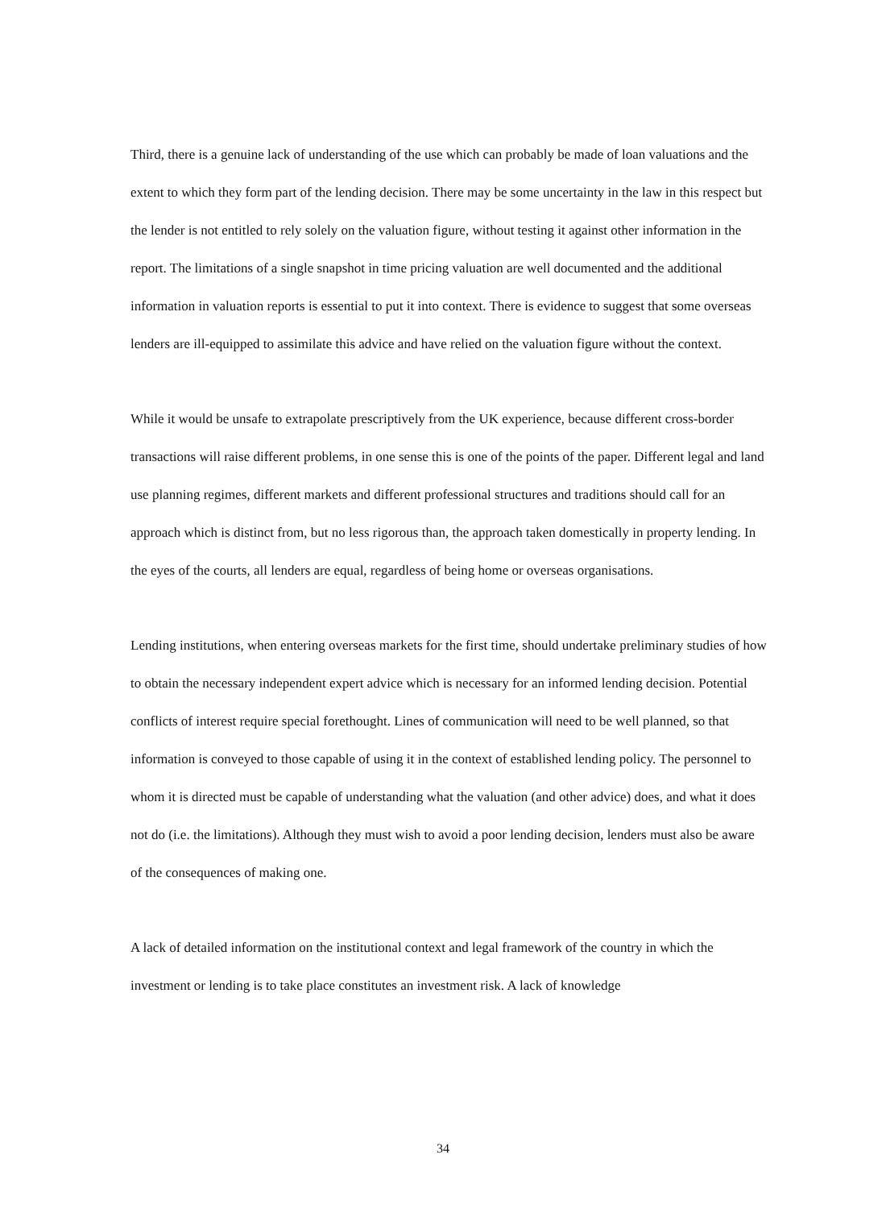Third, there is a genuine lack of understanding of the use which can probably be made of loan valuations and the extent to which they form part of the lending decision. There may be some uncertainty in the law in this respect but the lender is not entitled to rely solely on the valuation figure, without testing it against other information in the report. The limitations of a single snapshot in time pricing valuation are well documented and the additional information in valuation reports is essential to put it into context. There is evidence to suggest that some overseas lenders are ill-equipped to assimilate this advice and have relied on the valuation figure without the context.
While it would be unsafe to extrapolate prescriptively from the UK experience, because different cross-border transactions will raise different problems, in one sense this is one of the points of the paper. Different legal and land use planning regimes, different markets and different professional structures and traditions should call for an approach which is distinct from, but no less rigorous than, the approach taken domestically in property lending. In the eyes of the courts, all lenders are equal, regardless of being home or overseas organisations.
Lending institutions, when entering overseas markets for the first time, should undertake preliminary studies of how to obtain the necessary independent expert advice which is necessary for an informed lending decision. Potential conflicts of interest require special forethought. Lines of communication will need to be well planned, so that information is conveyed to those capable of using it in the context of established lending policy. The personnel to whom it is directed must be capable of understanding what the valuation (and other advice) does, and what it does not do (i.e. the limitations). Although they must wish to avoid a poor lending decision, lenders must also be aware of the consequences of making one.
A lack of detailed information on the institutional context and legal framework of the country in which the investment or lending is to take place constitutes an investment risk. A lack of knowledge
34